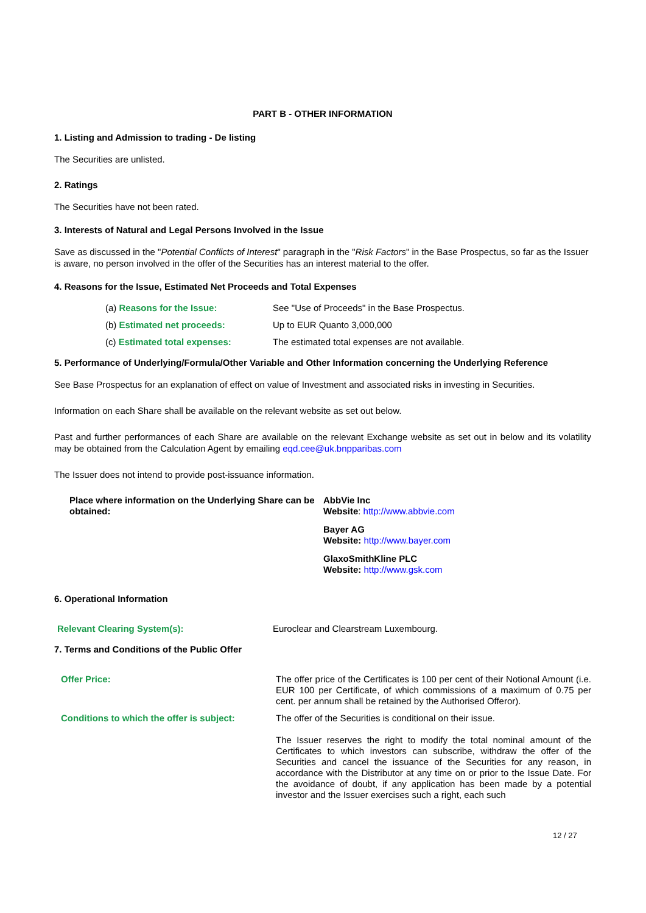PART B - OTHER INFORMATION
1. Listing and Admission to trading - De listing
The Securities are unlisted.
2. Ratings
The Securities have not been rated.
3. Interests of Natural and Legal Persons Involved in the Issue
Save as discussed in the "Potential Conflicts of Interest" paragraph in the "Risk Factors" in the Base Prospectus, so far as the Issuer is aware, no person involved in the offer of the Securities has an interest material to the offer.
4. Reasons for the Issue, Estimated Net Proceeds and Total Expenses
| (a) Reasons for the Issue: | See "Use of Proceeds" in the Base Prospectus. |
| (b) Estimated net proceeds: | Up to EUR Quanto 3,000,000 |
| (c) Estimated total expenses: | The estimated total expenses are not available. |
5. Performance of Underlying/Formula/Other Variable and Other Information concerning the Underlying Reference
See Base Prospectus for an explanation of effect on value of Investment and associated risks in investing in Securities.
Information on each Share shall be available on the relevant website as set out below.
Past and further performances of each Share are available on the relevant Exchange website as set out in below and its volatility may be obtained from the Calculation Agent by emailing eqd.cee@uk.bnpparibas.com
The Issuer does not intend to provide post-issuance information.
| Place where information on the Underlying Share can be obtained: | AbbVie Inc Website : http://www.abbvie.com Bayer AG Website: http://www.bayer.com GlaxoSmithKline PLC Website: http://www.gsk.com |
6. Operational Information
| Relevant Clearing System(s): | Euroclear and Clearstream Luxembourg. |
7. Terms and Conditions of the Public Offer
| Offer Price: | The offer price of the Certificates is 100 per cent of their Notional Amount (i.e. EUR 100 per Certificate, of which commissions of a maximum of 0.75 per cent. per annum shall be retained by the Authorised Offeror). |
| Conditions to which the offer is subject: | The offer of the Securities is conditional on their issue. The Issuer reserves the right to modify the total nominal amount of the Certificates to which investors can subscribe, withdraw the offer of the Securities and cancel the issuance of the Securities for any reason, in accordance with the Distributor at any time on or prior to the Issue Date. For the avoidance of doubt, if any application has been made by a potential investor and the Issuer exercises such a right, each such |
12 / 27